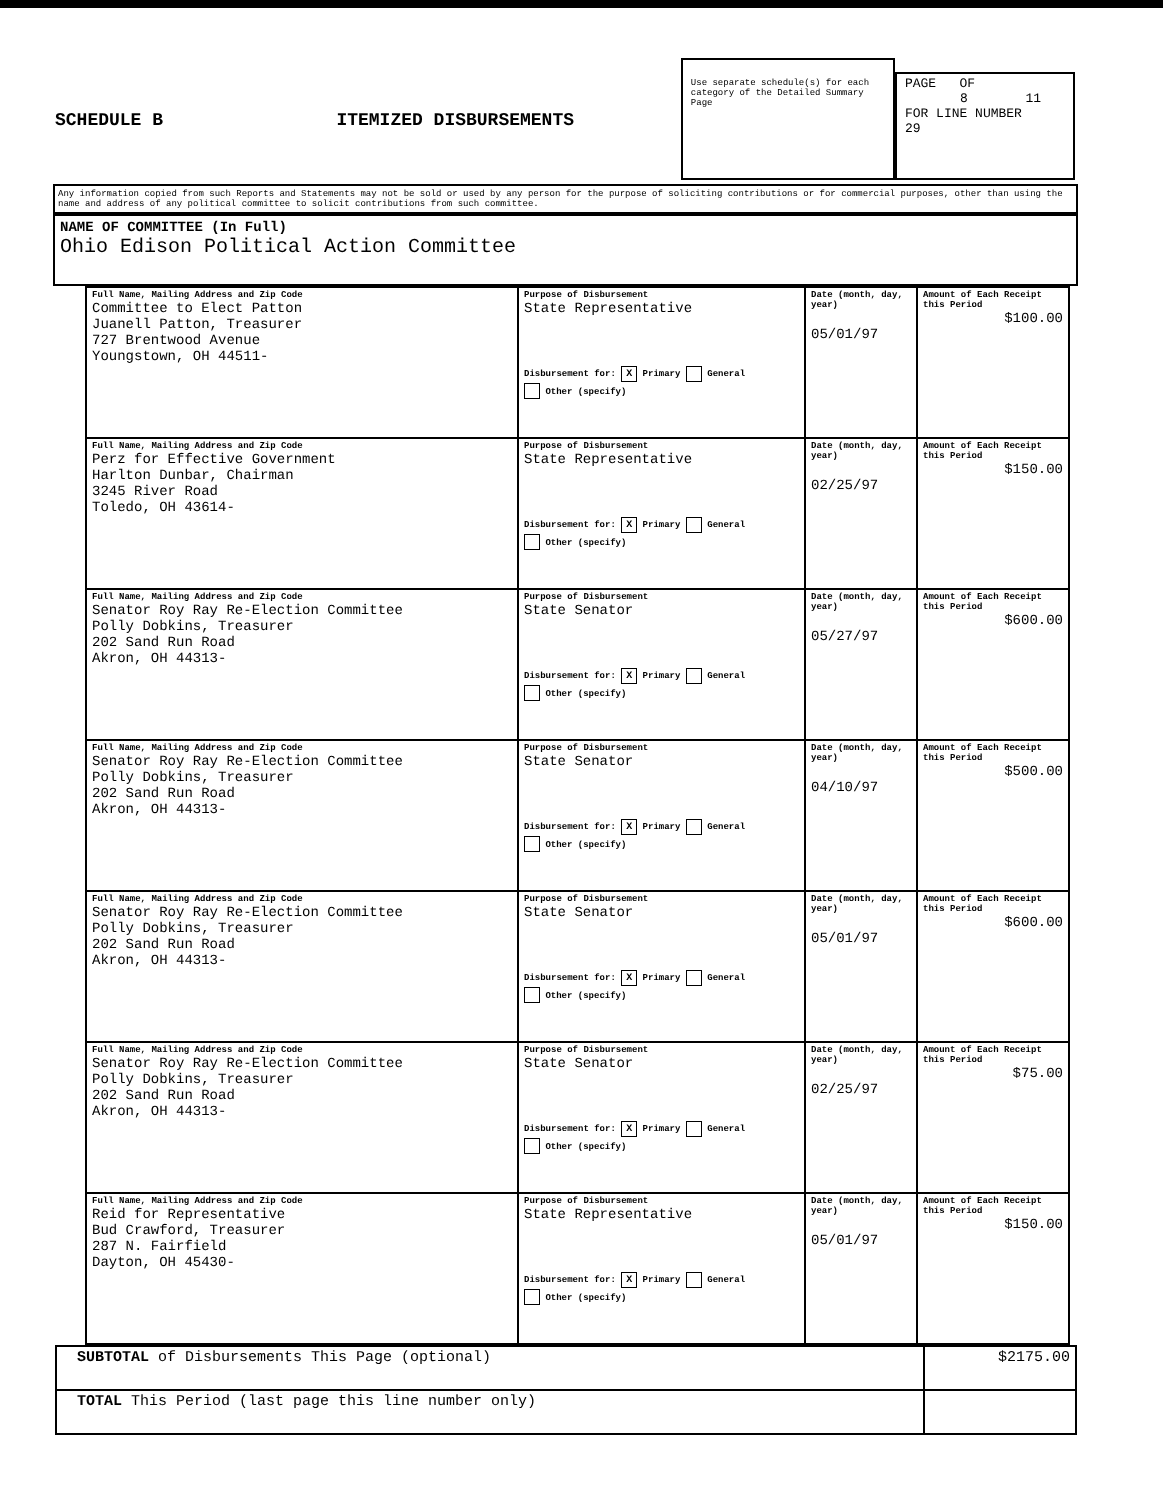SCHEDULE B
ITEMIZED DISBURSEMENTS
Use separate schedule(s) for each category of the Detailed Summary Page
PAGE OF
8 11
FOR LINE NUMBER
29
Any information copied from such Reports and Statements may not be sold or used by any person for the purpose of soliciting contributions or for commercial purposes, other than using the name and address of any political committee to solicit contributions from such committee.
NAME OF COMMITTEE (In Full)
Ohio Edison Political Action Committee
| Full Name, Mailing Address and Zip Code Committee to Elect Patton Juanell Patton, Treasurer 727 Brentwood Avenue Youngstown, OH 44511- | Purpose of Disbursement State Representative Disbursement for: X Primary General Other (specify) | Date (month, day, year) 05/01/97 | Amount of Each Receipt this Period $100.00 |
| Full Name, Mailing Address and Zip Code Perz for Effective Government Harlton Dunbar, Chairman 3245 River Road Toledo, OH 43614- | Purpose of Disbursement State Representative Disbursement for: X Primary General Other (specify) | Date (month, day, year) 02/25/97 | Amount of Each Receipt this Period $150.00 |
| Full Name, Mailing Address and Zip Code Senator Roy Ray Re-Election Committee Polly Dobkins, Treasurer 202 Sand Run Road Akron, OH 44313- | Purpose of Disbursement State Senator Disbursement for: X Primary General Other (specify) | Date (month, day, year) 05/27/97 | Amount of Each Receipt this Period $600.00 |
| Full Name, Mailing Address and Zip Code Senator Roy Ray Re-Election Committee Polly Dobkins, Treasurer 202 Sand Run Road Akron, OH 44313- | Purpose of Disbursement State Senator Disbursement for: X Primary General Other (specify) | Date (month, day, year) 04/10/97 | Amount of Each Receipt this Period $500.00 |
| Full Name, Mailing Address and Zip Code Senator Roy Ray Re-Election Committee Polly Dobkins, Treasurer 202 Sand Run Road Akron, OH 44313- | Purpose of Disbursement State Senator Disbursement for: X Primary General Other (specify) | Date (month, day, year) 05/01/97 | Amount of Each Receipt this Period $600.00 |
| Full Name, Mailing Address and Zip Code Senator Roy Ray Re-Election Committee Polly Dobkins, Treasurer 202 Sand Run Road Akron, OH 44313- | Purpose of Disbursement State Senator Disbursement for: X Primary General Other (specify) | Date (month, day, year) 02/25/97 | Amount of Each Receipt this Period $75.00 |
| Full Name, Mailing Address and Zip Code Reid for Representative Bud Crawford, Treasurer 287 N. Fairfield Dayton, OH 45430- | Purpose of Disbursement State Representative Disbursement for: X Primary General Other (specify) | Date (month, day, year) 05/01/97 | Amount of Each Receipt this Period $150.00 |
| SUBTOTAL of Disbursements This Page (optional) | $2175.00 |
| TOTAL This Period (last page this line number only) | |